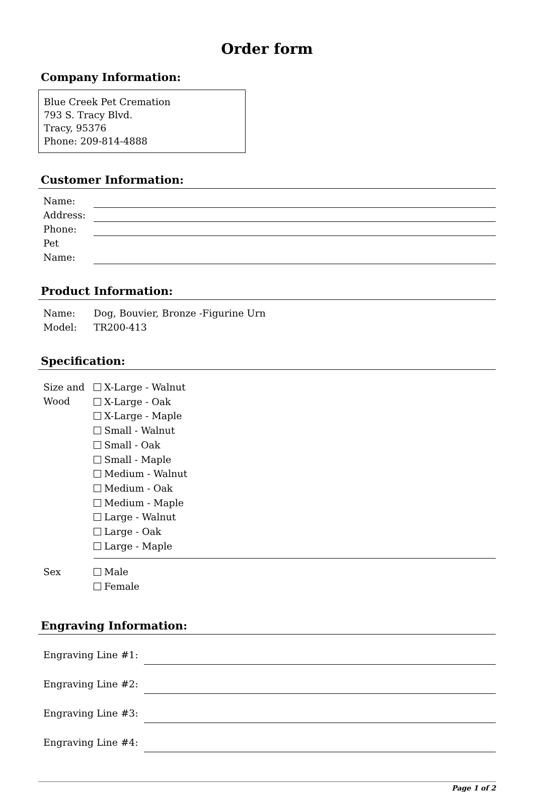Order form
Company Information:
Blue Creek Pet Cremation
793 S. Tracy Blvd.
Tracy, 95376
Phone: 209-814-4888
Customer Information:
Name:
Address:
Phone:
Pet Name:
Product Information:
Name: Dog, Bouvier, Bronze -Figurine Urn
Model: TR200-413
Specification:
Size and Wood
X-Large - Walnut
X-Large - Oak
X-Large - Maple
Small - Walnut
Small - Oak
Small - Maple
Medium - Walnut
Medium - Oak
Medium - Maple
Large - Walnut
Large - Oak
Large - Maple
Sex
Male
Female
Engraving Information:
Engraving Line #1:
Engraving Line #2:
Engraving Line #3:
Engraving Line #4:
Page 1 of 2